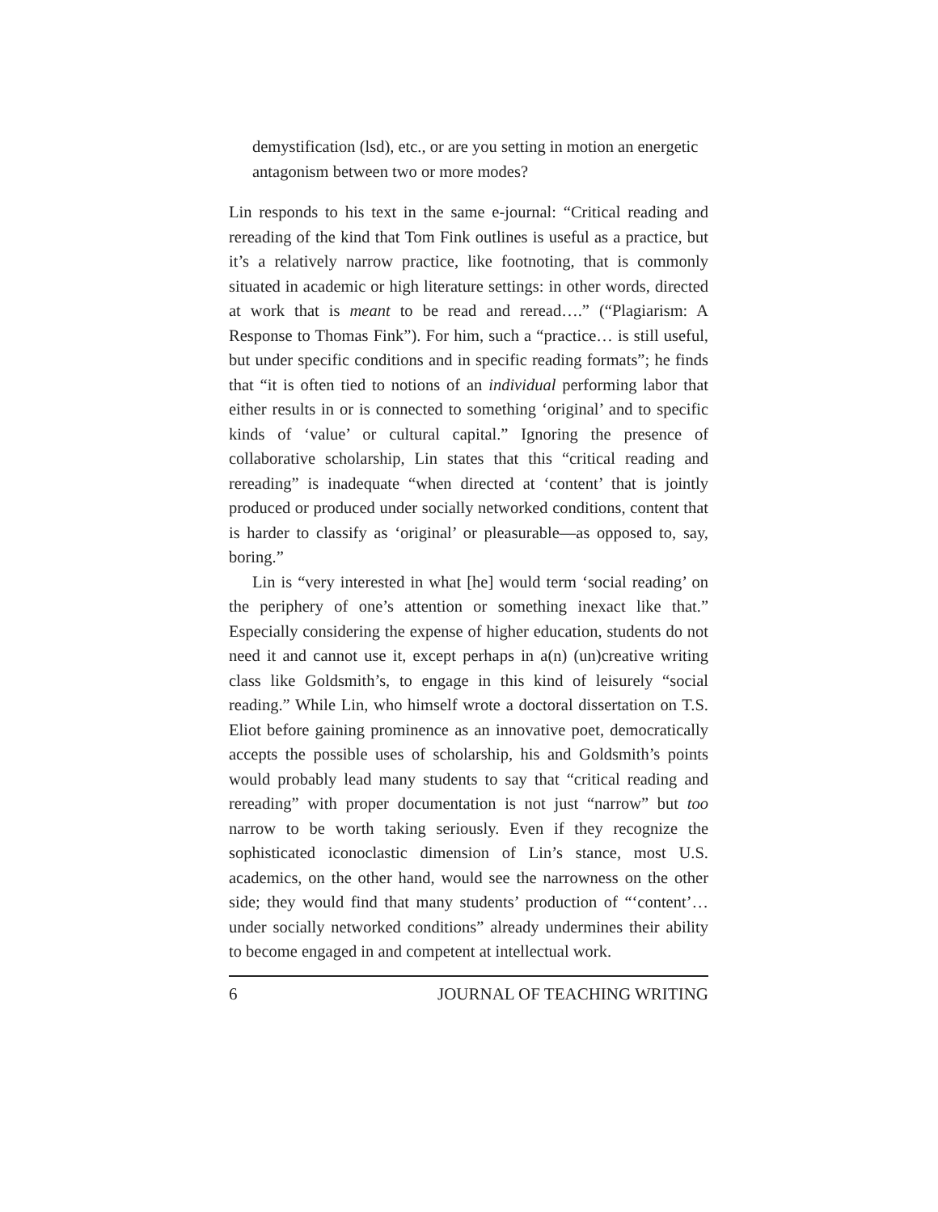demystification (lsd), etc., or are you setting in motion an energetic antagonism between two or more modes?
Lin responds to his text in the same e-journal: “Critical reading and rereading of the kind that Tom Fink outlines is useful as a practice, but it’s a relatively narrow practice, like footnoting, that is commonly situated in academic or high literature settings: in other words, directed at work that is meant to be read and reread….” (“Plagiarism: A Response to Thomas Fink”). For him, such a “practice… is still useful, but under specific conditions and in specific reading formats”; he finds that “it is often tied to notions of an individual performing labor that either results in or is connected to something ‘original’ and to specific kinds of ‘value’ or cultural capital.” Ignoring the presence of collaborative scholarship, Lin states that this “critical reading and rereading” is inadequate “when directed at ‘content’ that is jointly produced or produced under socially networked conditions, content that is harder to classify as ‘original’ or pleasurable—as opposed to, say, boring.”
Lin is “very interested in what [he] would term ‘social reading’ on the periphery of one’s attention or something inexact like that.” Especially considering the expense of higher education, students do not need it and cannot use it, except perhaps in a(n) (un)creative writing class like Goldsmith’s, to engage in this kind of leisurely “social reading.” While Lin, who himself wrote a doctoral dissertation on T.S. Eliot before gaining prominence as an innovative poet, democratically accepts the possible uses of scholarship, his and Goldsmith’s points would probably lead many students to say that “critical reading and rereading” with proper documentation is not just “narrow” but too narrow to be worth taking seriously. Even if they recognize the sophisticated iconoclastic dimension of Lin’s stance, most U.S. academics, on the other hand, would see the narrowness on the other side; they would find that many students’ production of “‘content’… under socially networked conditions” already undermines their ability to become engaged in and competent at intellectual work.
6 JOURNAL OF TEACHING WRITING